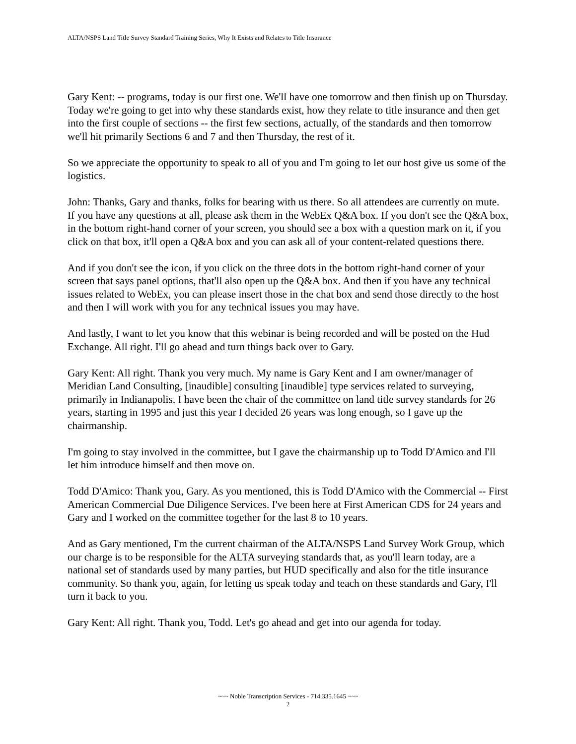ALTA/NSPS Land Title Survey Standard Training Series, Why It Exists and Relates to Title Insurance
Gary Kent: -- programs, today is our first one. We'll have one tomorrow and then finish up on Thursday. Today we're going to get into why these standards exist, how they relate to title insurance and then get into the first couple of sections -- the first few sections, actually, of the standards and then tomorrow we'll hit primarily Sections 6 and 7 and then Thursday, the rest of it.
So we appreciate the opportunity to speak to all of you and I'm going to let our host give us some of the logistics.
John: Thanks, Gary and thanks, folks for bearing with us there. So all attendees are currently on mute. If you have any questions at all, please ask them in the WebEx Q&A box. If you don't see the Q&A box, in the bottom right-hand corner of your screen, you should see a box with a question mark on it, if you click on that box, it'll open a Q&A box and you can ask all of your content-related questions there.
And if you don't see the icon, if you click on the three dots in the bottom right-hand corner of your screen that says panel options, that'll also open up the Q&A box. And then if you have any technical issues related to WebEx, you can please insert those in the chat box and send those directly to the host and then I will work with you for any technical issues you may have.
And lastly, I want to let you know that this webinar is being recorded and will be posted on the Hud Exchange. All right. I'll go ahead and turn things back over to Gary.
Gary Kent: All right. Thank you very much. My name is Gary Kent and I am owner/manager of Meridian Land Consulting, [inaudible] consulting [inaudible] type services related to surveying, primarily in Indianapolis. I have been the chair of the committee on land title survey standards for 26 years, starting in 1995 and just this year I decided 26 years was long enough, so I gave up the chairmanship.
I'm going to stay involved in the committee, but I gave the chairmanship up to Todd D'Amico and I'll let him introduce himself and then move on.
Todd D'Amico: Thank you, Gary. As you mentioned, this is Todd D'Amico with the Commercial -- First American Commercial Due Diligence Services. I've been here at First American CDS for 24 years and Gary and I worked on the committee together for the last 8 to 10 years.
And as Gary mentioned, I'm the current chairman of the ALTA/NSPS Land Survey Work Group, which our charge is to be responsible for the ALTA surveying standards that, as you'll learn today, are a national set of standards used by many parties, but HUD specifically and also for the title insurance community. So thank you, again, for letting us speak today and teach on these standards and Gary, I'll turn it back to you.
Gary Kent: All right. Thank you, Todd. Let's go ahead and get into our agenda for today.
~~~ Noble Transcription Services - 714.335.1645 ~~~
2